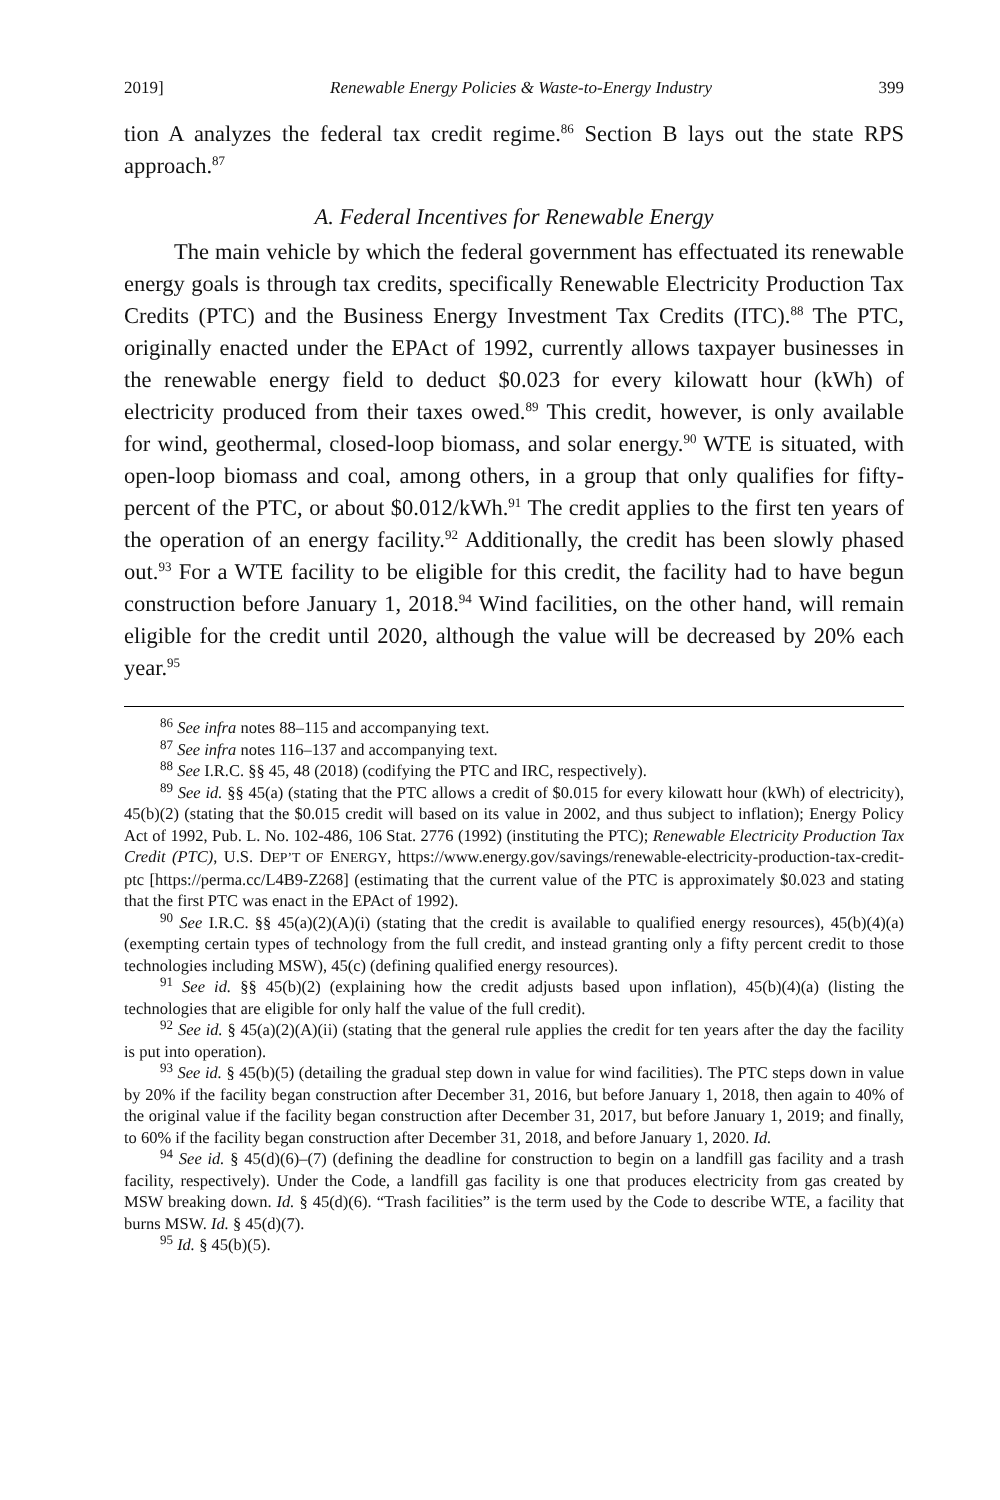2019] Renewable Energy Policies & Waste-to-Energy Industry 399
tion A analyzes the federal tax credit regime.<sup>86</sup> Section B lays out the state RPS approach.<sup>87</sup>
A. Federal Incentives for Renewable Energy
The main vehicle by which the federal government has effectuated its renewable energy goals is through tax credits, specifically Renewable Electricity Production Tax Credits (PTC) and the Business Energy Investment Tax Credits (ITC).<sup>88</sup> The PTC, originally enacted under the EPAct of 1992, currently allows taxpayer businesses in the renewable energy field to deduct $0.023 for every kilowatt hour (kWh) of electricity produced from their taxes owed.<sup>89</sup> This credit, however, is only available for wind, geothermal, closed-loop biomass, and solar energy.<sup>90</sup> WTE is situated, with open-loop biomass and coal, among others, in a group that only qualifies for fifty-percent of the PTC, or about $0.012/kWh.<sup>91</sup> The credit applies to the first ten years of the operation of an energy facility.<sup>92</sup> Additionally, the credit has been slowly phased out.<sup>93</sup> For a WTE facility to be eligible for this credit, the facility had to have begun construction before January 1, 2018.<sup>94</sup> Wind facilities, on the other hand, will remain eligible for the credit until 2020, although the value will be decreased by 20% each year.<sup>95</sup>
<sup>86</sup> See infra notes 88–115 and accompanying text.
<sup>87</sup> See infra notes 116–137 and accompanying text.
<sup>88</sup> See I.R.C. §§ 45, 48 (2018) (codifying the PTC and IRC, respectively).
<sup>89</sup> See id. §§ 45(a) (stating that the PTC allows a credit of $0.015 for every kilowatt hour (kWh) of electricity), 45(b)(2) (stating that the $0.015 credit will based on its value in 2002, and thus subject to inflation); Energy Policy Act of 1992, Pub. L. No. 102-486, 106 Stat. 2776 (1992) (instituting the PTC); Renewable Electricity Production Tax Credit (PTC), U.S. DEP’T OF ENERGY, https://www.energy.gov/savings/renewable-electricity-production-tax-credit-ptc [https://perma.cc/L4B9-Z268] (estimating that the current value of the PTC is approximately $0.023 and stating that the first PTC was enact in the EPAct of 1992).
<sup>90</sup> See I.R.C. §§ 45(a)(2)(A)(i) (stating that the credit is available to qualified energy resources), 45(b)(4)(a) (exempting certain types of technology from the full credit, and instead granting only a fifty percent credit to those technologies including MSW), 45(c) (defining qualified energy resources).
<sup>91</sup> See id. §§ 45(b)(2) (explaining how the credit adjusts based upon inflation), 45(b)(4)(a) (listing the technologies that are eligible for only half the value of the full credit).
<sup>92</sup> See id. § 45(a)(2)(A)(ii) (stating that the general rule applies the credit for ten years after the day the facility is put into operation).
<sup>93</sup> See id. § 45(b)(5) (detailing the gradual step down in value for wind facilities). The PTC steps down in value by 20% if the facility began construction after December 31, 2016, but before January 1, 2018, then again to 40% of the original value if the facility began construction after December 31, 2017, but before January 1, 2019; and finally, to 60% if the facility began construction after December 31, 2018, and before January 1, 2020. Id.
<sup>94</sup> See id. § 45(d)(6)–(7) (defining the deadline for construction to begin on a landfill gas facility and a trash facility, respectively). Under the Code, a landfill gas facility is one that produces electricity from gas created by MSW breaking down. Id. § 45(d)(6). “Trash facilities” is the term used by the Code to describe WTE, a facility that burns MSW. Id. § 45(d)(7).
<sup>95</sup> Id. § 45(b)(5).